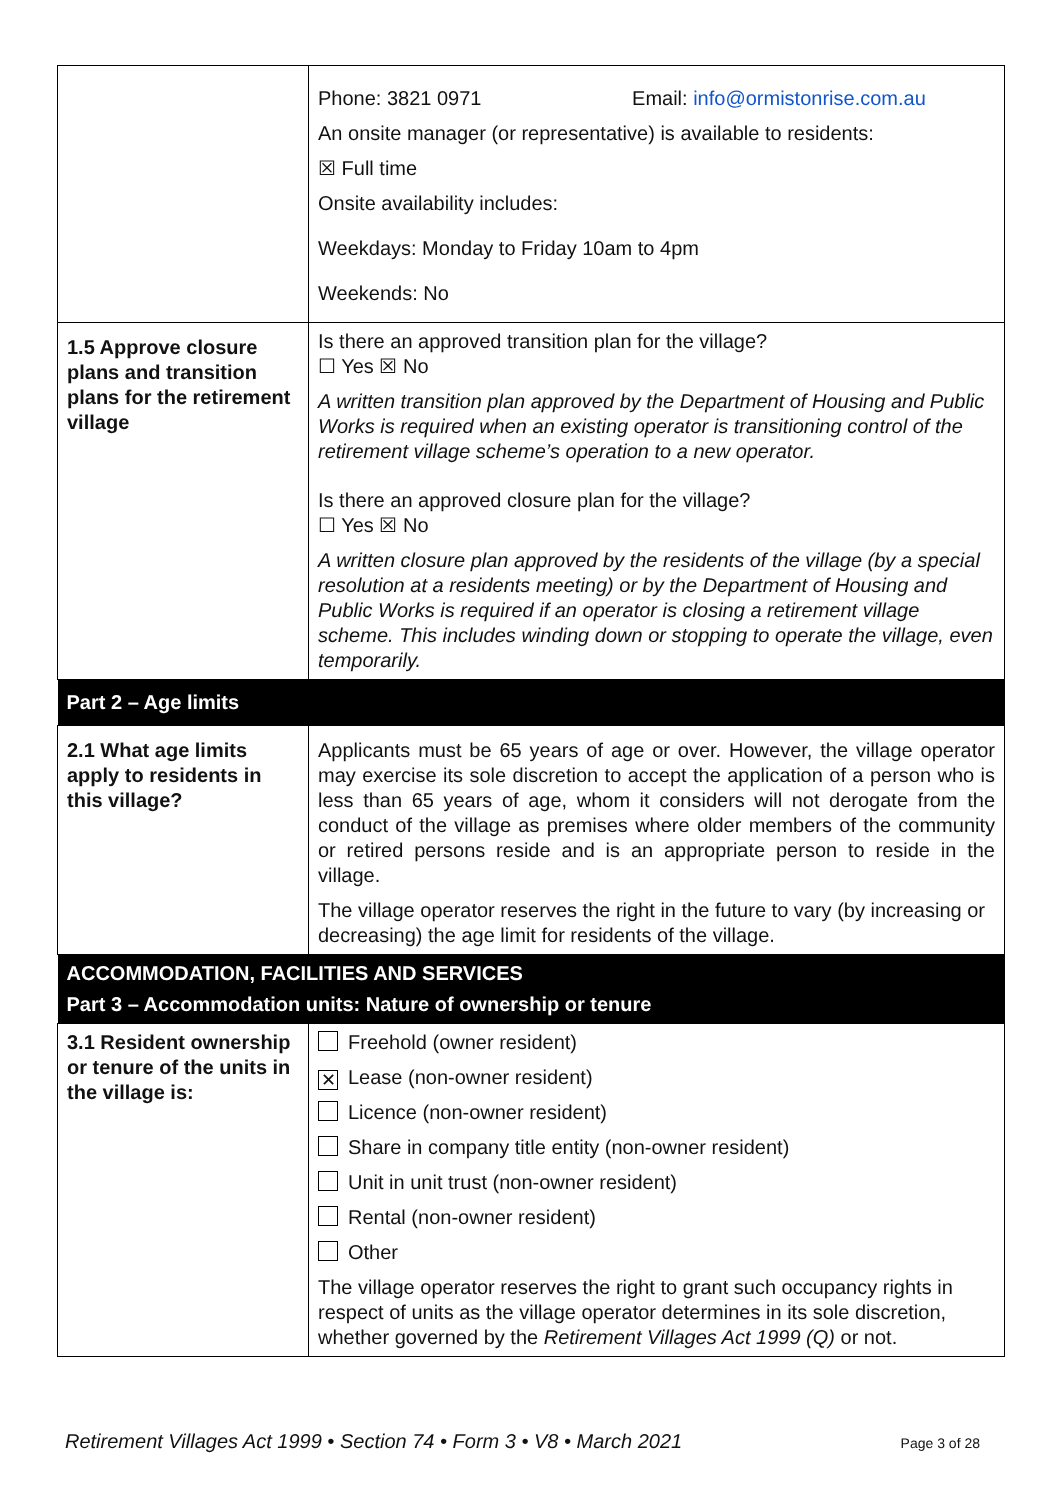| | Phone: 3821 0971 Email: info@ormistonrise.com.au An onsite manager (or representative) is available to residents: ☒ Full time Onsite availability includes: Weekdays: Monday to Friday 10am to 4pm Weekends: No |
| 1.5 Approve closure plans and transition plans for the retirement village | Is there an approved transition plan for the village? ☐ Yes ☒ No A written transition plan approved by the Department of Housing and Public Works is required when an existing operator is transitioning control of the retirement village scheme’s operation to a new operator. Is there an approved closure plan for the village? ☐ Yes ☒ No A written closure plan approved by the residents of the village (by a special resolution at a residents meeting) or by the Department of Housing and Public Works is required if an operator is closing a retirement village scheme. This includes winding down or stopping to operate the village, even temporarily. |
| Part 2 – Age limits | |
| 2.1 What age limits apply to residents in this village? | Applicants must be 65 years of age or over. However, the village operator may exercise its sole discretion to accept the application of a person who is less than 65 years of age, whom it considers will not derogate from the conduct of the village as premises where older members of the community or retired persons reside and is an appropriate person to reside in the village. The village operator reserves the right in the future to vary (by increasing or decreasing) the age limit for residents of the village. |
| ACCOMMODATION, FACILITIES AND SERVICES | |
| Part 3 – Accommodation units: Nature of ownership or tenure | |
| 3.1 Resident ownership or tenure of the units in the village is: | Freehold (owner resident) ✕ Lease (non-owner resident) Licence (non-owner resident) Share in company title entity (non-owner resident) Unit in unit trust (non-owner resident) Rental (non-owner resident) Other The village operator reserves the right to grant such occupancy rights in respect of units as the village operator determines in its sole discretion, whether governed by the Retirement Villages Act 1999 (Q) or not. |
Retirement Villages Act 1999 • Section 74 • Form 3 • V8 • March 2021 Page 3 of 28